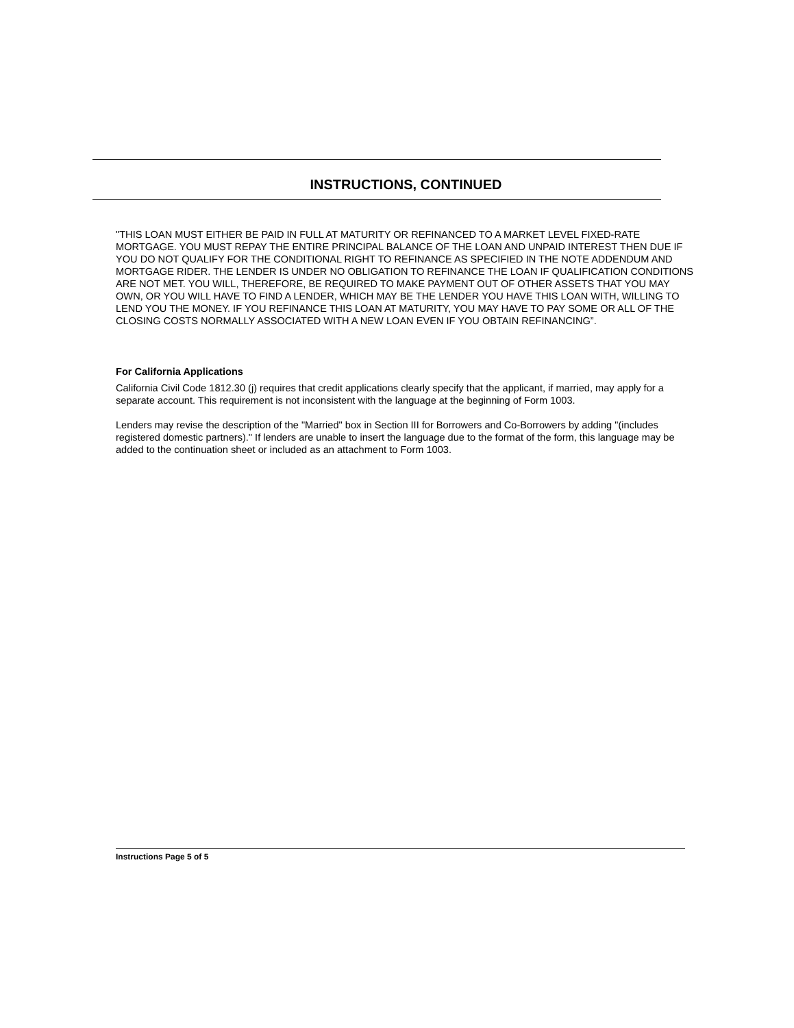INSTRUCTIONS, CONTINUED
"THIS LOAN MUST EITHER BE PAID IN FULL AT MATURITY OR REFINANCED TO A MARKET LEVEL FIXED-RATE MORTGAGE. YOU MUST REPAY THE ENTIRE PRINCIPAL BALANCE OF THE LOAN AND UNPAID INTEREST THEN DUE IF YOU DO NOT QUALIFY FOR THE CONDITIONAL RIGHT TO REFINANCE AS SPECIFIED IN THE NOTE ADDENDUM AND MORTGAGE RIDER. THE LENDER IS UNDER NO OBLIGATION TO REFINANCE THE LOAN IF QUALIFICATION CONDITIONS ARE NOT MET. YOU WILL, THEREFORE, BE REQUIRED TO MAKE PAYMENT OUT OF OTHER ASSETS THAT YOU MAY OWN, OR YOU WILL HAVE TO FIND A LENDER, WHICH MAY BE THE LENDER YOU HAVE THIS LOAN WITH, WILLING TO LEND YOU THE MONEY. IF YOU REFINANCE THIS LOAN AT MATURITY, YOU MAY HAVE TO PAY SOME OR ALL OF THE CLOSING COSTS NORMALLY ASSOCIATED WITH A NEW LOAN EVEN IF YOU OBTAIN REFINANCING”.
For California Applications
California Civil Code 1812.30 (j) requires that credit applications clearly specify that the applicant, if married, may apply for a separate account. This requirement is not inconsistent with the language at the beginning of Form 1003.
Lenders may revise the description of the "Married" box in Section III for Borrowers and Co-Borrowers by adding "(includes registered domestic partners)." If lenders are unable to insert the language due to the format of the form, this language may be added to the continuation sheet or included as an attachment to Form 1003.
Instructions Page 5 of 5